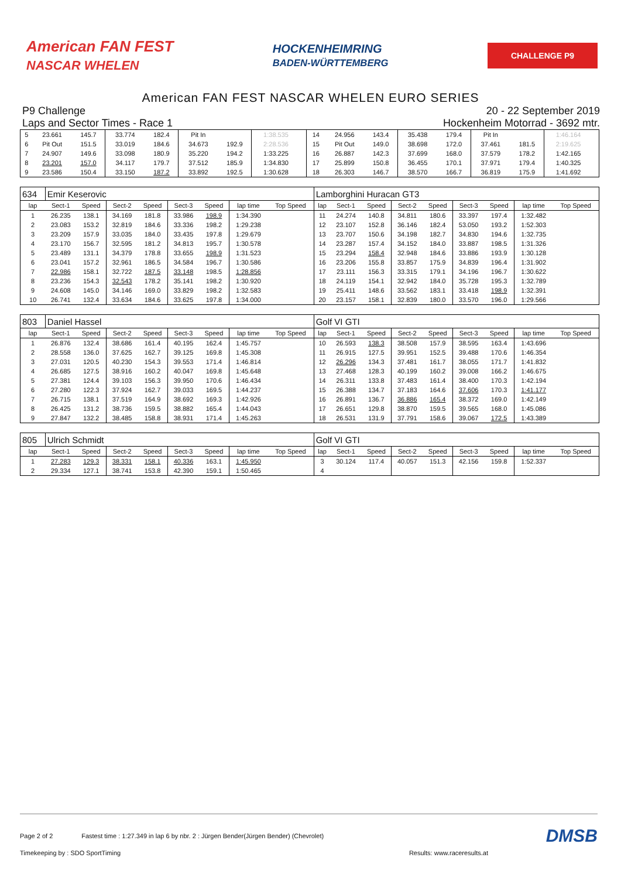American FAN FEST
NASCAR WHELEN
HOCKENHEIMRING
BADEN-WÜRTTEMBERG
CHALLENGE P9
American FAN FEST NASCAR WHELEN EURO SERIES
P9 Challenge
Laps and Sector Times - Race 1
20 - 22 September 2019
Hockenheim Motorrad - 3692 mtr.
| 5 | 23.661 | 145.7 | 33.774 | 182.4 | Pit In | | 1:38.535 | | 14 | 24.956 | 143.4 | 35.438 | 179.4 | Pit In | | 1:46.164 | |
| 6 | Pit Out | 151.5 | 33.019 | 184.6 | 34.673 | 192.9 | 2:28.536 | | 15 | Pit Out | 149.0 | 38.698 | 172.0 | 37.461 | 181.5 | 2:19.625 | |
| 7 | 24.907 | 149.6 | 33.098 | 180.9 | 35.220 | 194.2 | 1:33.225 | | 16 | 26.887 | 142.3 | 37.699 | 168.0 | 37.579 | 178.2 | 1:42.165 | |
| 8 | 23.201 | 157.0 | 34.117 | 179.7 | 37.512 | 185.9 | 1:34.830 | | 17 | 25.899 | 150.8 | 36.455 | 170.1 | 37.971 | 179.4 | 1:40.325 | |
| 9 | 23.586 | 150.4 | 33.150 | 187.2 | 33.892 | 192.5 | 1:30.628 | | 18 | 26.303 | 146.7 | 38.570 | 166.7 | 36.819 | 175.9 | 1:41.692 | |
| 634 | Emir Keserovic | | | | | | | | Lamborghini Huracan GT3 | | | | | | | | |
| lap | Sect-1 | Speed | Sect-2 | Speed | Sect-3 | Speed | lap time | Top Speed | lap | Sect-1 | Speed | Sect-2 | Speed | Sect-3 | Speed | lap time | Top Speed |
| 1 | 26.235 | 138.1 | 34.169 | 181.8 | 33.986 | 198.9 | 1:34.390 | | 11 | 24.274 | 140.8 | 34.811 | 180.6 | 33.397 | 197.4 | 1:32.482 | |
| 2 | 23.083 | 153.2 | 32.819 | 184.6 | 33.336 | 198.2 | 1:29.238 | | 12 | 23.107 | 152.8 | 36.146 | 182.4 | 53.050 | 193.2 | 1:52.303 | |
| 3 | 23.209 | 157.9 | 33.035 | 184.0 | 33.435 | 197.8 | 1:29.679 | | 13 | 23.707 | 150.6 | 34.198 | 182.7 | 34.830 | 194.6 | 1:32.735 | |
| 4 | 23.170 | 156.7 | 32.595 | 181.2 | 34.813 | 195.7 | 1:30.578 | | 14 | 23.287 | 157.4 | 34.152 | 184.0 | 33.887 | 198.5 | 1:31.326 | |
| 5 | 23.489 | 131.1 | 34.379 | 178.8 | 33.655 | 198.9 | 1:31.523 | | 15 | 23.294 | 158.4 | 32.948 | 184.6 | 33.886 | 193.9 | 1:30.128 | |
| 6 | 23.041 | 157.2 | 32.961 | 186.5 | 34.584 | 196.7 | 1:30.586 | | 16 | 23.206 | 155.8 | 33.857 | 175.9 | 34.839 | 196.4 | 1:31.902 | |
| 7 | 22.986 | 158.1 | 32.722 | 187.5 | 33.148 | 198.5 | 1:28.856 | | 17 | 23.111 | 156.3 | 33.315 | 179.1 | 34.196 | 196.7 | 1:30.622 | |
| 8 | 23.236 | 154.3 | 32.543 | 178.2 | 35.141 | 198.2 | 1:30.920 | | 18 | 24.119 | 154.1 | 32.942 | 184.0 | 35.728 | 195.3 | 1:32.789 | |
| 9 | 24.608 | 145.0 | 34.146 | 169.0 | 33.829 | 198.2 | 1:32.583 | | 19 | 25.411 | 148.6 | 33.562 | 183.1 | 33.418 | 198.9 | 1:32.391 | |
| 10 | 26.741 | 132.4 | 33.634 | 184.6 | 33.625 | 197.8 | 1:34.000 | | 20 | 23.157 | 158.1 | 32.839 | 180.0 | 33.570 | 196.0 | 1:29.566 | |
| 803 | Daniel Hassel | | | | | | | | Golf VI GTI | | | | | | | | |
| lap | Sect-1 | Speed | Sect-2 | Speed | Sect-3 | Speed | lap time | Top Speed | lap | Sect-1 | Speed | Sect-2 | Speed | Sect-3 | Speed | lap time | Top Speed |
| 1 | 26.876 | 132.4 | 38.686 | 161.4 | 40.195 | 162.4 | 1:45.757 | | 10 | 26.593 | 138.3 | 38.508 | 157.9 | 38.595 | 163.4 | 1:43.696 | |
| 2 | 28.558 | 136.0 | 37.625 | 162.7 | 39.125 | 169.8 | 1:45.308 | | 11 | 26.915 | 127.5 | 39.951 | 152.5 | 39.488 | 170.6 | 1:46.354 | |
| 3 | 27.031 | 120.5 | 40.230 | 154.3 | 39.553 | 171.4 | 1:46.814 | | 12 | 26.296 | 134.3 | 37.481 | 161.7 | 38.055 | 171.7 | 1:41.832 | |
| 4 | 26.685 | 127.5 | 38.916 | 160.2 | 40.047 | 169.8 | 1:45.648 | | 13 | 27.468 | 128.3 | 40.199 | 160.2 | 39.008 | 166.2 | 1:46.675 | |
| 5 | 27.381 | 124.4 | 39.103 | 156.3 | 39.950 | 170.6 | 1:46.434 | | 14 | 26.311 | 133.8 | 37.483 | 161.4 | 38.400 | 170.3 | 1:42.194 | |
| 6 | 27.280 | 122.3 | 37.924 | 162.7 | 39.033 | 169.5 | 1:44.237 | | 15 | 26.388 | 134.7 | 37.183 | 164.6 | 37.606 | 170.3 | 1:41.177 | |
| 7 | 26.715 | 138.1 | 37.519 | 164.9 | 38.692 | 169.3 | 1:42.926 | | 16 | 26.891 | 136.7 | 36.886 | 165.4 | 38.372 | 169.0 | 1:42.149 | |
| 8 | 26.425 | 131.2 | 38.736 | 159.5 | 38.882 | 165.4 | 1:44.043 | | 17 | 26.651 | 129.8 | 38.870 | 159.5 | 39.565 | 168.0 | 1:45.086 | |
| 9 | 27.847 | 132.2 | 38.485 | 158.8 | 38.931 | 171.4 | 1:45.263 | | 18 | 26.531 | 131.9 | 37.791 | 158.6 | 39.067 | 172.5 | 1:43.389 | |
| 805 | Ulrich Schmidt | | | | | | | | Golf VI GTI | | | | | | | | |
| lap | Sect-1 | Speed | Sect-2 | Speed | Sect-3 | Speed | lap time | Top Speed | lap | Sect-1 | Speed | Sect-2 | Speed | Sect-3 | Speed | lap time | Top Speed |
| 1 | 27.283 | 129.3 | 38.331 | 158.1 | 40.336 | 163.1 | 1:45.950 | | 3 | 30.124 | 117.4 | 40.057 | 151.3 | 42.156 | 159.8 | 1:52.337 | |
| 2 | 29.334 | 127.1 | 38.741 | 153.8 | 42.390 | 159.1 | 1:50.465 | | 4 | | | | | | | | |
Page 2 of 2 Fastest time : 1:27.349 in lap 6 by nbr. 2 : Jürgen Bender(Jürgen Bender) (Chevrolet)
DMSB
Timekeeping by : SDO SportTiming Results: www.raceresults.at